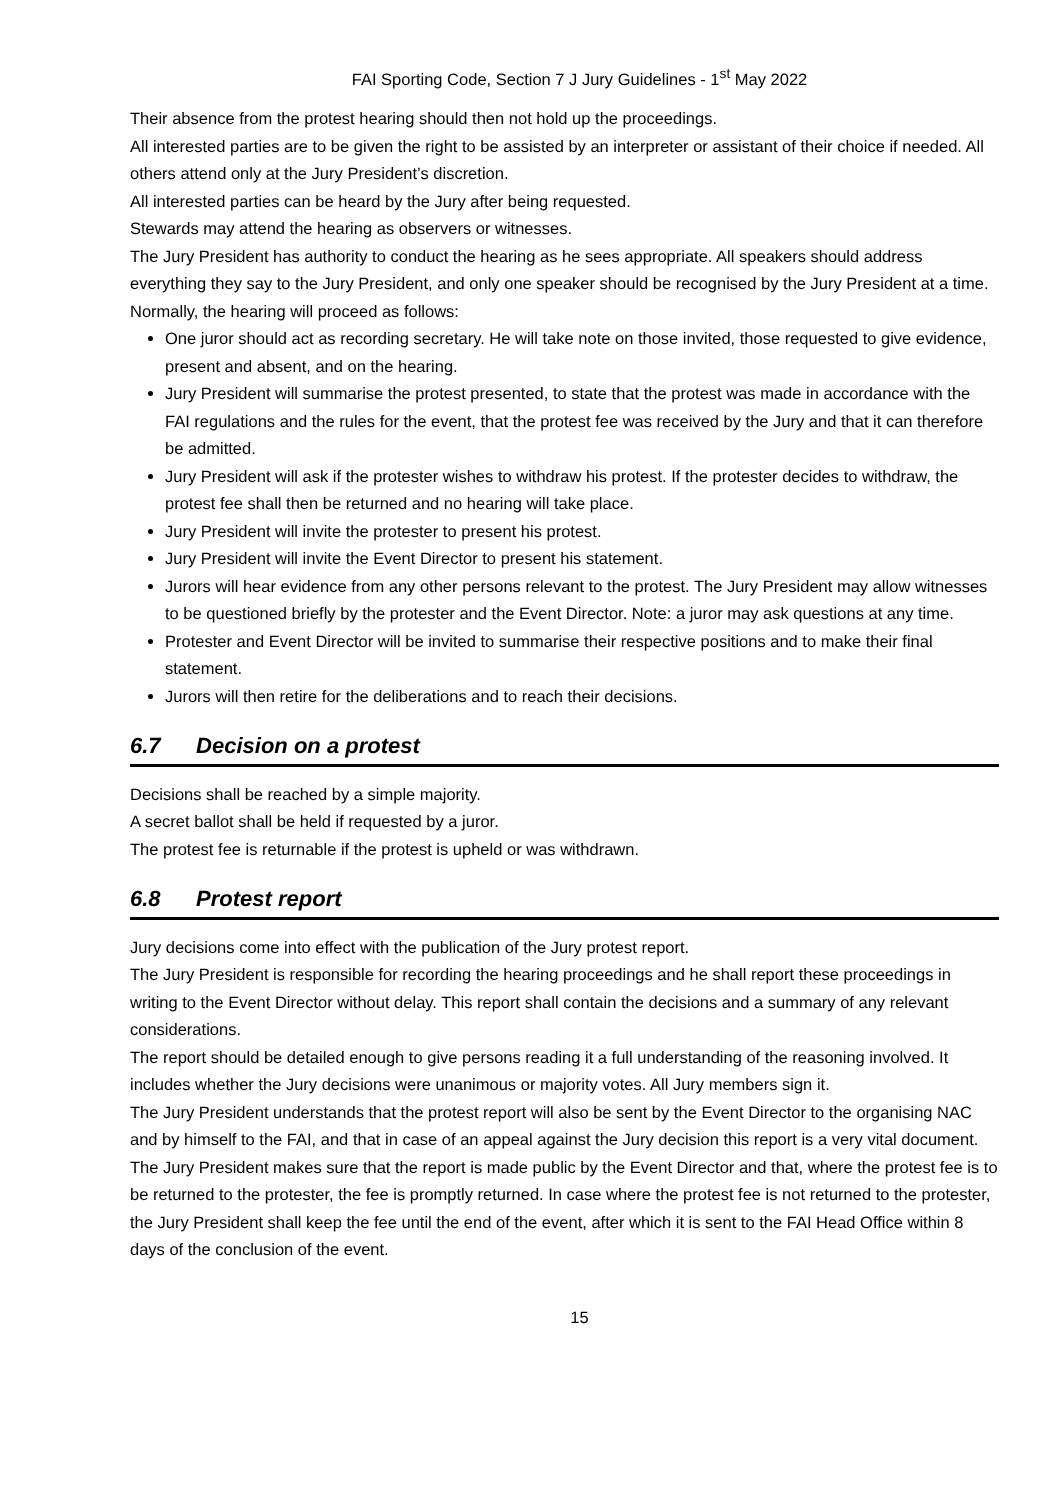FAI Sporting Code, Section 7 J Jury Guidelines - 1<sup>st</sup> May 2022
Their absence from the protest hearing should then not hold up the proceedings.
All interested parties are to be given the right to be assisted by an interpreter or assistant of their choice if needed. All others attend only at the Jury President’s discretion.
All interested parties can be heard by the Jury after being requested.
Stewards may attend the hearing as observers or witnesses.
The Jury President has authority to conduct the hearing as he sees appropriate. All speakers should address everything they say to the Jury President, and only one speaker should be recognised by the Jury President at a time. Normally, the hearing will proceed as follows:
One juror should act as recording secretary. He will take note on those invited, those requested to give evidence, present and absent, and on the hearing.
Jury President will summarise the protest presented, to state that the protest was made in accordance with the FAI regulations and the rules for the event, that the protest fee was received by the Jury and that it can therefore be admitted.
Jury President will ask if the protester wishes to withdraw his protest. If the protester decides to withdraw, the protest fee shall then be returned and no hearing will take place.
Jury President will invite the protester to present his protest.
Jury President will invite the Event Director to present his statement.
Jurors will hear evidence from any other persons relevant to the protest. The Jury President may allow witnesses to be questioned briefly by the protester and the Event Director. Note: a juror may ask questions at any time.
Protester and Event Director will be invited to summarise their respective positions and to make their final statement.
Jurors will then retire for the deliberations and to reach their decisions.
6.7 Decision on a protest
Decisions shall be reached by a simple majority.
A secret ballot shall be held if requested by a juror.
The protest fee is returnable if the protest is upheld or was withdrawn.
6.8 Protest report
Jury decisions come into effect with the publication of the Jury protest report.
The Jury President is responsible for recording the hearing proceedings and he shall report these proceedings in writing to the Event Director without delay. This report shall contain the decisions and a summary of any relevant considerations.
The report should be detailed enough to give persons reading it a full understanding of the reasoning involved. It includes whether the Jury decisions were unanimous or majority votes. All Jury members sign it.
The Jury President understands that the protest report will also be sent by the Event Director to the organising NAC and by himself to the FAI, and that in case of an appeal against the Jury decision this report is a very vital document.
The Jury President makes sure that the report is made public by the Event Director and that, where the protest fee is to be returned to the protester, the fee is promptly returned. In case where the protest fee is not returned to the protester, the Jury President shall keep the fee until the end of the event, after which it is sent to the FAI Head Office within 8 days of the conclusion of the event.
15